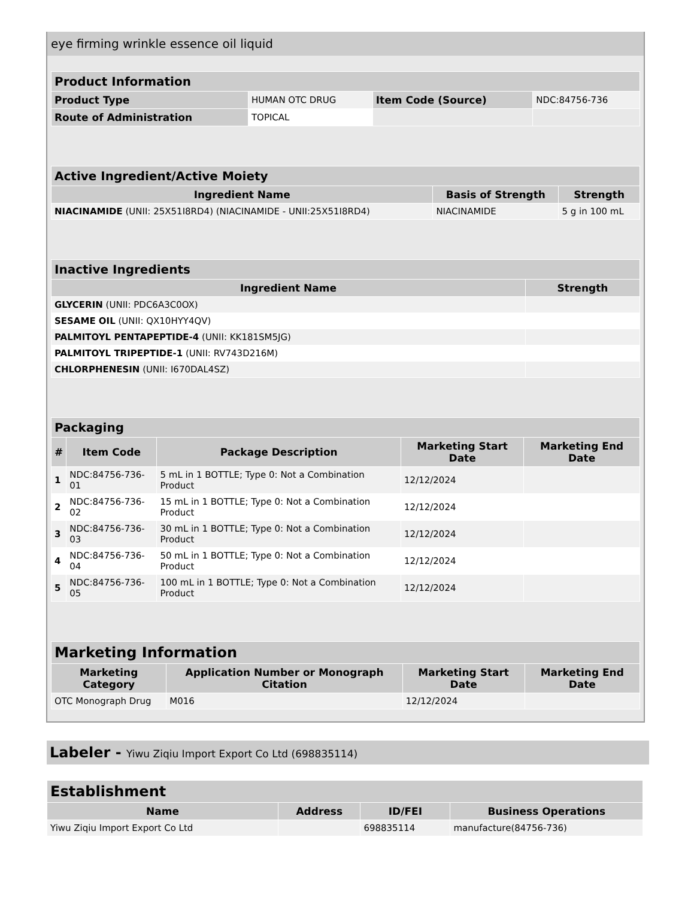eye firming wrinkle essence oil liquid
| Product Information | | | |
| --- | --- | --- | --- |
| Product Type | HUMAN OTC DRUG | Item Code (Source) | NDC:84756-736 |
| Route of Administration | TOPICAL | | |
| Active Ingredient/Active Moiety | | |
| --- | --- | --- |
| Ingredient Name | Basis of Strength | Strength |
| NIACINAMIDE (UNII: 25X51I8RD4) (NIACINAMIDE - UNII:25X51I8RD4) | NIACINAMIDE | 5 g in 100 mL |
| Inactive Ingredients | |
| --- | --- |
| Ingredient Name | Strength |
| GLYCERIN (UNII: PDC6A3C0OX) | |
| SESAME OIL (UNII: QX10HYY4QV) | |
| PALMITOYL PENTAPEPTIDE-4 (UNII: KK181SM5JG) | |
| PALMITOYL TRIPEPTIDE-1 (UNII: RV743D216M) | |
| CHLORPHENESIN (UNII: I670DAL4SZ) | |
| Packaging | | | | |
| --- | --- | --- | --- | --- |
| # | Item Code | Package Description | Marketing Start Date | Marketing End Date |
| 1 | NDC:84756-736-01 | 5 mL in 1 BOTTLE; Type 0: Not a Combination Product | 12/12/2024 | |
| 2 | NDC:84756-736-02 | 15 mL in 1 BOTTLE; Type 0: Not a Combination Product | 12/12/2024 | |
| 3 | NDC:84756-736-03 | 30 mL in 1 BOTTLE; Type 0: Not a Combination Product | 12/12/2024 | |
| 4 | NDC:84756-736-04 | 50 mL in 1 BOTTLE; Type 0: Not a Combination Product | 12/12/2024 | |
| 5 | NDC:84756-736-05 | 100 mL in 1 BOTTLE; Type 0: Not a Combination Product | 12/12/2024 | |
| Marketing Information | | | |
| --- | --- | --- | --- |
| Marketing Category | Application Number or Monograph Citation | Marketing Start Date | Marketing End Date |
| OTC Monograph Drug | M016 | 12/12/2024 | |
Labeler - Yiwu Ziqiu Import Export Co Ltd (698835114)
| Establishment | | | |
| --- | --- | --- | --- |
| Name | Address | ID/FEI | Business Operations |
| Yiwu Ziqiu Import Export Co Ltd | | 698835114 | manufacture(84756-736) |